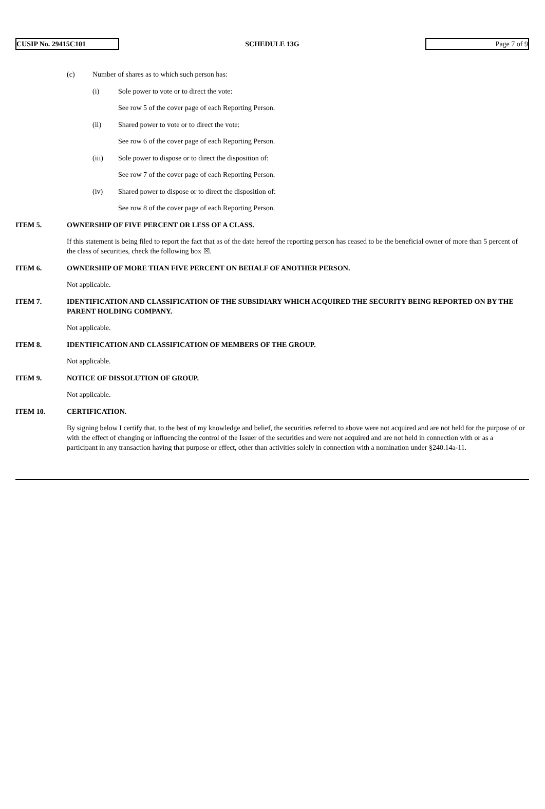CUSIP No. 29415C101
SCHEDULE 13G
Page 7 of 9
(c) Number of shares as to which such person has:
(i) Sole power to vote or to direct the vote:
See row 5 of the cover page of each Reporting Person.
(ii) Shared power to vote or to direct the vote:
See row 6 of the cover page of each Reporting Person.
(iii) Sole power to dispose or to direct the disposition of:
See row 7 of the cover page of each Reporting Person.
(iv) Shared power to dispose or to direct the disposition of:
See row 8 of the cover page of each Reporting Person.
ITEM 5. OWNERSHIP OF FIVE PERCENT OR LESS OF A CLASS.
If this statement is being filed to report the fact that as of the date hereof the reporting person has ceased to be the beneficial owner of more than 5 percent of the class of securities, check the following box ☒.
ITEM 6. OWNERSHIP OF MORE THAN FIVE PERCENT ON BEHALF OF ANOTHER PERSON.
Not applicable.
ITEM 7. IDENTIFICATION AND CLASSIFICATION OF THE SUBSIDIARY WHICH ACQUIRED THE SECURITY BEING REPORTED ON BY THE PARENT HOLDING COMPANY.
Not applicable.
ITEM 8. IDENTIFICATION AND CLASSIFICATION OF MEMBERS OF THE GROUP.
Not applicable.
ITEM 9. NOTICE OF DISSOLUTION OF GROUP.
Not applicable.
ITEM 10. CERTIFICATION.
By signing below I certify that, to the best of my knowledge and belief, the securities referred to above were not acquired and are not held for the purpose of or with the effect of changing or influencing the control of the Issuer of the securities and were not acquired and are not held in connection with or as a participant in any transaction having that purpose or effect, other than activities solely in connection with a nomination under §240.14a-11.